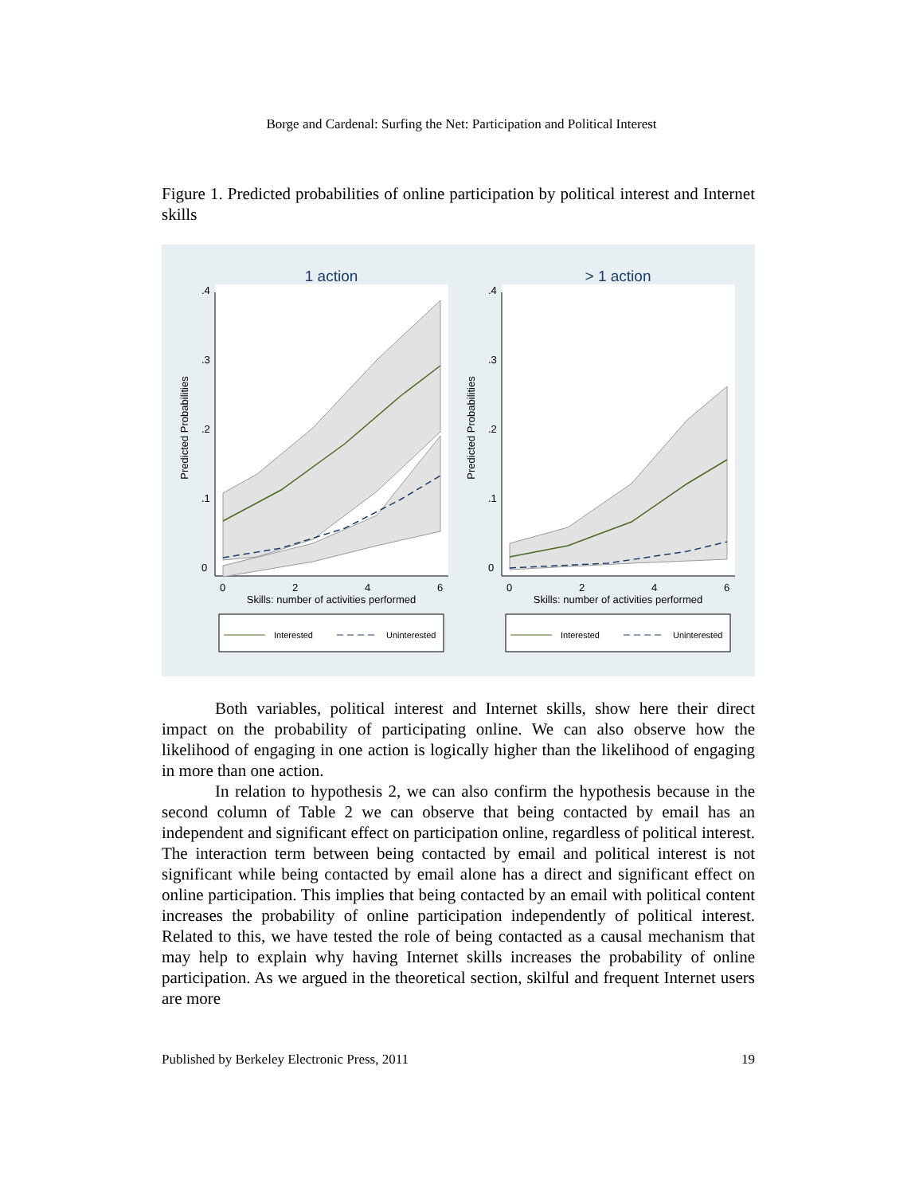Borge and Cardenal: Surfing the Net: Participation and Political Interest
Figure 1. Predicted probabilities of online participation by political interest and Internet skills
1 action
0
.1
.2
.3
.4
Predicted Probabilities
0
2
4
6
Skills: number of activities performed
Interested
Uninterested
> 1 action
0
.1
.2
.3
.4
Predicted Probabilities
0
2
4
6
Skills: number of activities performed
Interested
Uninterested
Both variables, political interest and Internet skills, show here their direct impact on the probability of participating online. We can also observe how the likelihood of engaging in one action is logically higher than the likelihood of engaging in more than one action.
In relation to hypothesis 2, we can also confirm the hypothesis because in the second column of Table 2 we can observe that being contacted by email has an independent and significant effect on participation online, regardless of political interest. The interaction term between being contacted by email and political interest is not significant while being contacted by email alone has a direct and significant effect on online participation. This implies that being contacted by an email with political content increases the probability of online participation independently of political interest. Related to this, we have tested the role of being contacted as a causal mechanism that may help to explain why having Internet skills increases the probability of online participation. As we argued in the theoretical section, skilful and frequent Internet users are more
Published by Berkeley Electronic Press, 2011 19